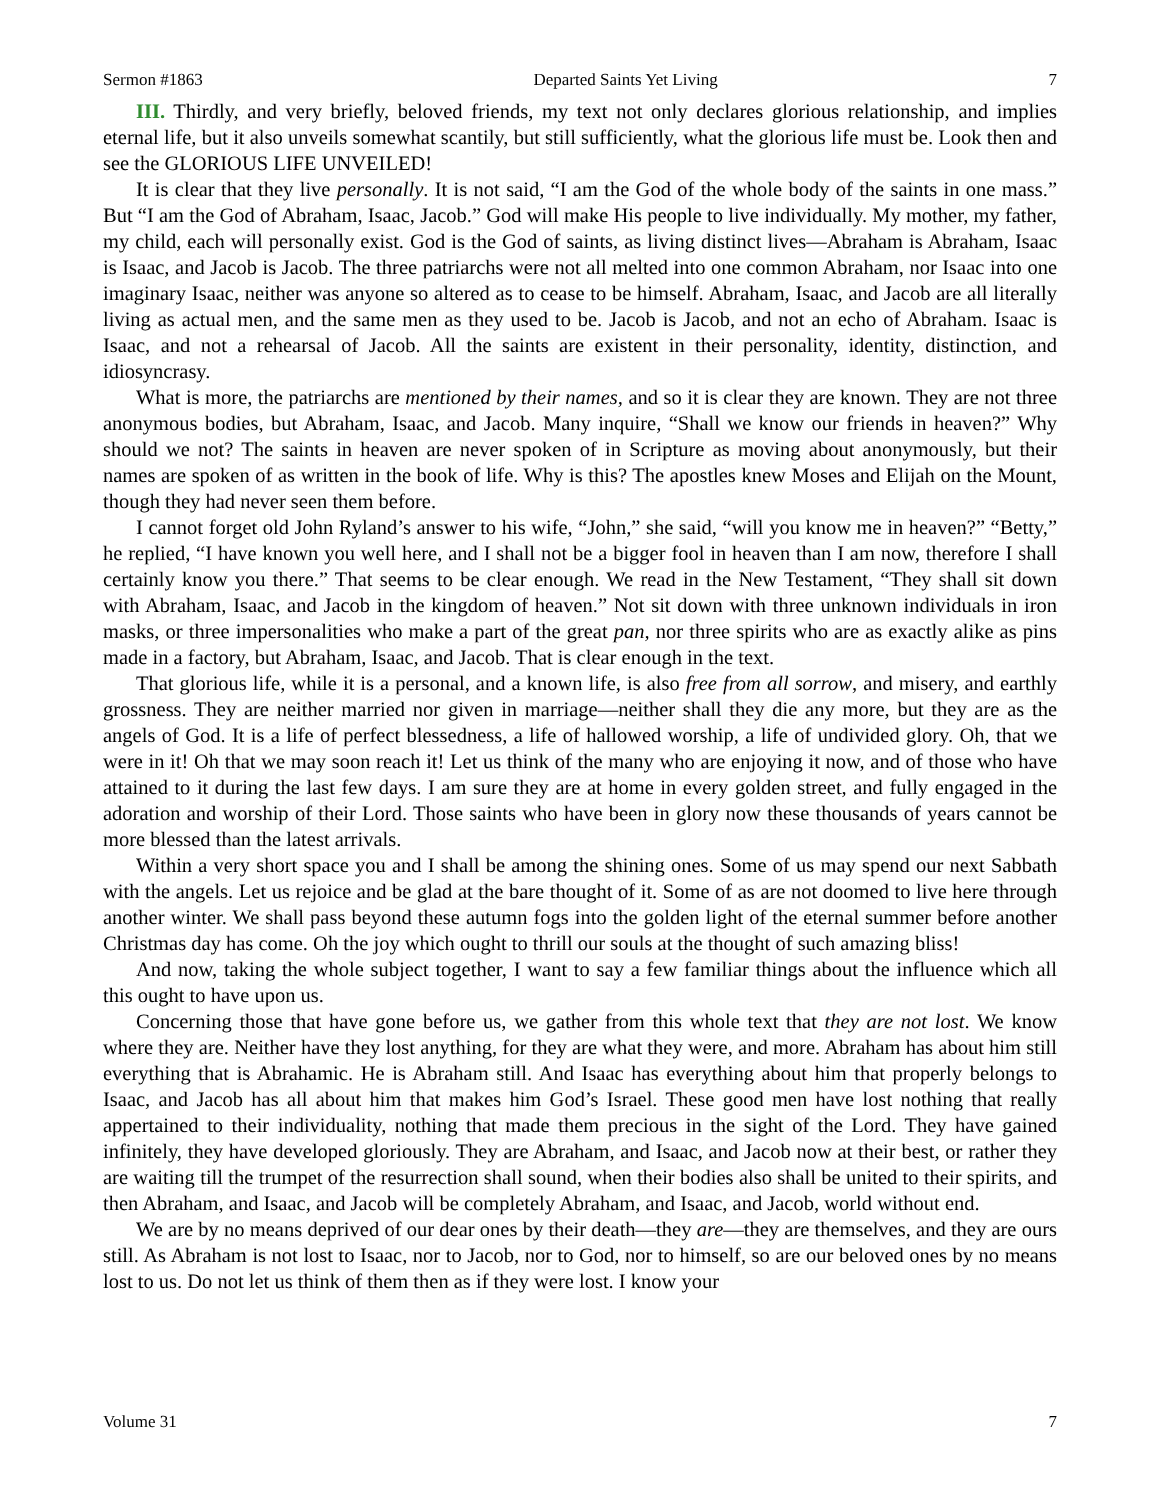Sermon #1863 Departed Saints Yet Living 7
III. Thirdly, and very briefly, beloved friends, my text not only declares glorious relationship, and implies eternal life, but it also unveils somewhat scantily, but still sufficiently, what the glorious life must be. Look then and see the GLORIOUS LIFE UNVEILED!
It is clear that they live personally. It is not said, “I am the God of the whole body of the saints in one mass.” But “I am the God of Abraham, Isaac, Jacob.” God will make His people to live individually. My mother, my father, my child, each will personally exist. God is the God of saints, as living distinct lives—Abraham is Abraham, Isaac is Isaac, and Jacob is Jacob. The three patriarchs were not all melted into one common Abraham, nor Isaac into one imaginary Isaac, neither was anyone so altered as to cease to be himself. Abraham, Isaac, and Jacob are all literally living as actual men, and the same men as they used to be. Jacob is Jacob, and not an echo of Abraham. Isaac is Isaac, and not a rehearsal of Jacob. All the saints are existent in their personality, identity, distinction, and idiosyncrasy.
What is more, the patriarchs are mentioned by their names, and so it is clear they are known. They are not three anonymous bodies, but Abraham, Isaac, and Jacob. Many inquire, “Shall we know our friends in heaven?” Why should we not? The saints in heaven are never spoken of in Scripture as moving about anonymously, but their names are spoken of as written in the book of life. Why is this? The apostles knew Moses and Elijah on the Mount, though they had never seen them before.
I cannot forget old John Ryland’s answer to his wife, “John,” she said, “will you know me in heaven?” “Betty,” he replied, “I have known you well here, and I shall not be a bigger fool in heaven than I am now, therefore I shall certainly know you there.” That seems to be clear enough. We read in the New Testament, “They shall sit down with Abraham, Isaac, and Jacob in the kingdom of heaven.” Not sit down with three unknown individuals in iron masks, or three impersonalities who make a part of the great pan, nor three spirits who are as exactly alike as pins made in a factory, but Abraham, Isaac, and Jacob. That is clear enough in the text.
That glorious life, while it is a personal, and a known life, is also free from all sorrow, and misery, and earthly grossness. They are neither married nor given in marriage—neither shall they die any more, but they are as the angels of God. It is a life of perfect blessedness, a life of hallowed worship, a life of undivided glory. Oh, that we were in it! Oh that we may soon reach it! Let us think of the many who are enjoying it now, and of those who have attained to it during the last few days. I am sure they are at home in every golden street, and fully engaged in the adoration and worship of their Lord. Those saints who have been in glory now these thousands of years cannot be more blessed than the latest arrivals.
Within a very short space you and I shall be among the shining ones. Some of us may spend our next Sabbath with the angels. Let us rejoice and be glad at the bare thought of it. Some of as are not doomed to live here through another winter. We shall pass beyond these autumn fogs into the golden light of the eternal summer before another Christmas day has come. Oh the joy which ought to thrill our souls at the thought of such amazing bliss!
And now, taking the whole subject together, I want to say a few familiar things about the influence which all this ought to have upon us.
Concerning those that have gone before us, we gather from this whole text that they are not lost. We know where they are. Neither have they lost anything, for they are what they were, and more. Abraham has about him still everything that is Abrahamic. He is Abraham still. And Isaac has everything about him that properly belongs to Isaac, and Jacob has all about him that makes him God’s Israel. These good men have lost nothing that really appertained to their individuality, nothing that made them precious in the sight of the Lord. They have gained infinitely, they have developed gloriously. They are Abraham, and Isaac, and Jacob now at their best, or rather they are waiting till the trumpet of the resurrection shall sound, when their bodies also shall be united to their spirits, and then Abraham, and Isaac, and Jacob will be completely Abraham, and Isaac, and Jacob, world without end.
We are by no means deprived of our dear ones by their death—they are—they are themselves, and they are ours still. As Abraham is not lost to Isaac, nor to Jacob, nor to God, nor to himself, so are our beloved ones by no means lost to us. Do not let us think of them then as if they were lost. I know your
Volume 31 7